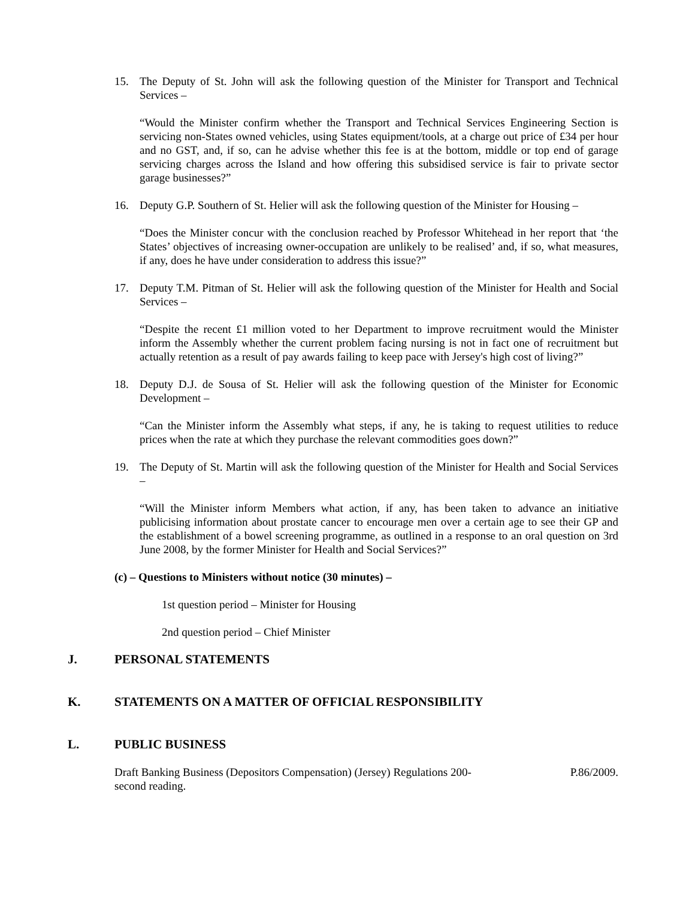15. The Deputy of St. John will ask the following question of the Minister for Transport and Technical Services –
“Would the Minister confirm whether the Transport and Technical Services Engineering Section is servicing non-States owned vehicles, using States equipment/tools, at a charge out price of £34 per hour and no GST, and, if so, can he advise whether this fee is at the bottom, middle or top end of garage servicing charges across the Island and how offering this subsidised service is fair to private sector garage businesses?”
16. Deputy G.P. Southern of St. Helier will ask the following question of the Minister for Housing –
“Does the Minister concur with the conclusion reached by Professor Whitehead in her report that ‘the States’ objectives of increasing owner-occupation are unlikely to be realised’ and, if so, what measures, if any, does he have under consideration to address this issue?”
17. Deputy T.M. Pitman of St. Helier will ask the following question of the Minister for Health and Social Services –
“Despite the recent £1 million voted to her Department to improve recruitment would the Minister inform the Assembly whether the current problem facing nursing is not in fact one of recruitment but actually retention as a result of pay awards failing to keep pace with Jersey's high cost of living?”
18. Deputy D.J. de Sousa of St. Helier will ask the following question of the Minister for Economic Development –
“Can the Minister inform the Assembly what steps, if any, he is taking to request utilities to reduce prices when the rate at which they purchase the relevant commodities goes down?”
19. The Deputy of St. Martin will ask the following question of the Minister for Health and Social Services –
“Will the Minister inform Members what action, if any, has been taken to advance an initiative publicising information about prostate cancer to encourage men over a certain age to see their GP and the establishment of a bowel screening programme, as outlined in a response to an oral question on 3rd June 2008, by the former Minister for Health and Social Services?”
(c) – Questions to Ministers without notice (30 minutes) –
1st question period – Minister for Housing
2nd question period – Chief Minister
J. PERSONAL STATEMENTS
K. STATEMENTS ON A MATTER OF OFFICIAL RESPONSIBILITY
L. PUBLIC BUSINESS
Draft Banking Business (Depositors Compensation) (Jersey) Regulations 200-
second reading. P.86/2009.